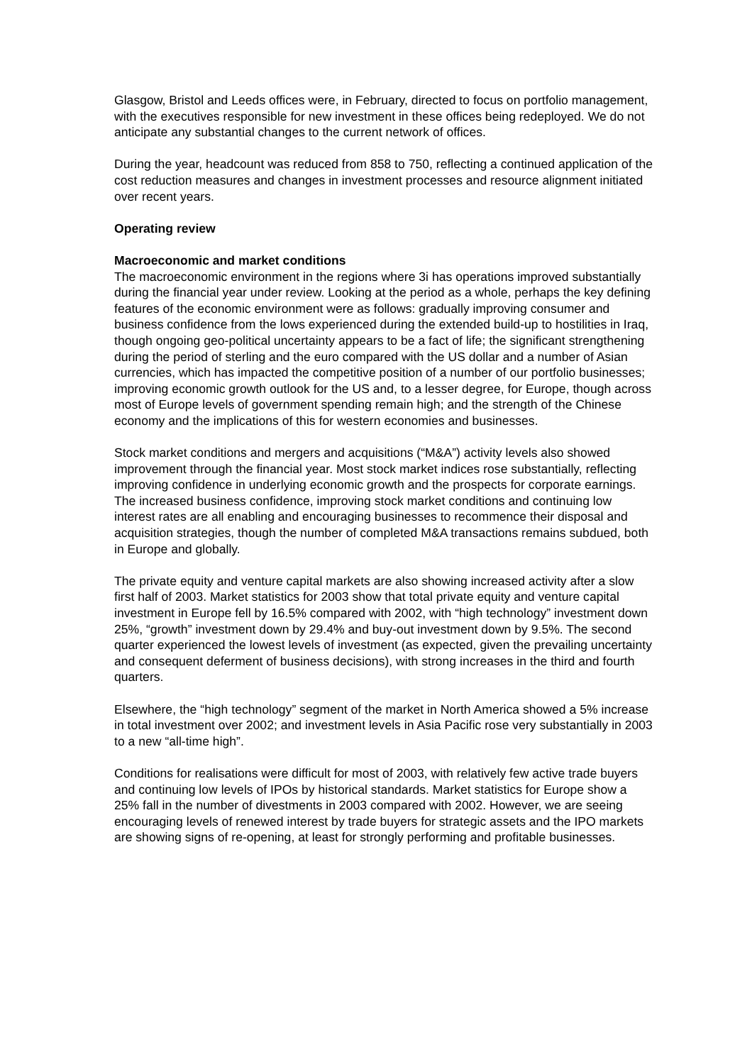Glasgow, Bristol and Leeds offices were, in February, directed to focus on portfolio management, with the executives responsible for new investment in these offices being redeployed. We do not anticipate any substantial changes to the current network of offices.
During the year, headcount was reduced from 858 to 750, reflecting a continued application of the cost reduction measures and changes in investment processes and resource alignment initiated over recent years.
Operating review
Macroeconomic and market conditions
The macroeconomic environment in the regions where 3i has operations improved substantially during the financial year under review. Looking at the period as a whole, perhaps the key defining features of the economic environment were as follows: gradually improving consumer and business confidence from the lows experienced during the extended build-up to hostilities in Iraq, though ongoing geo-political uncertainty appears to be a fact of life; the significant strengthening during the period of sterling and the euro compared with the US dollar and a number of Asian currencies, which has impacted the competitive position of a number of our portfolio businesses; improving economic growth outlook for the US and, to a lesser degree, for Europe, though across most of Europe levels of government spending remain high; and the strength of the Chinese economy and the implications of this for western economies and businesses.
Stock market conditions and mergers and acquisitions (“M&A”) activity levels also showed improvement through the financial year. Most stock market indices rose substantially, reflecting improving confidence in underlying economic growth and the prospects for corporate earnings. The increased business confidence, improving stock market conditions and continuing low interest rates are all enabling and encouraging businesses to recommence their disposal and acquisition strategies, though the number of completed M&A transactions remains subdued, both in Europe and globally.
The private equity and venture capital markets are also showing increased activity after a slow first half of 2003. Market statistics for 2003 show that total private equity and venture capital investment in Europe fell by 16.5% compared with 2002, with “high technology” investment down 25%, “growth” investment down by 29.4% and buy-out investment down by 9.5%. The second quarter experienced the lowest levels of investment (as expected, given the prevailing uncertainty and consequent deferment of business decisions), with strong increases in the third and fourth quarters.
Elsewhere, the “high technology” segment of the market in North America showed a 5% increase in total investment over 2002; and investment levels in Asia Pacific rose very substantially in 2003 to a new “all-time high”.
Conditions for realisations were difficult for most of 2003, with relatively few active trade buyers and continuing low levels of IPOs by historical standards. Market statistics for Europe show a 25% fall in the number of divestments in 2003 compared with 2002. However, we are seeing encouraging levels of renewed interest by trade buyers for strategic assets and the IPO markets are showing signs of re-opening, at least for strongly performing and profitable businesses.